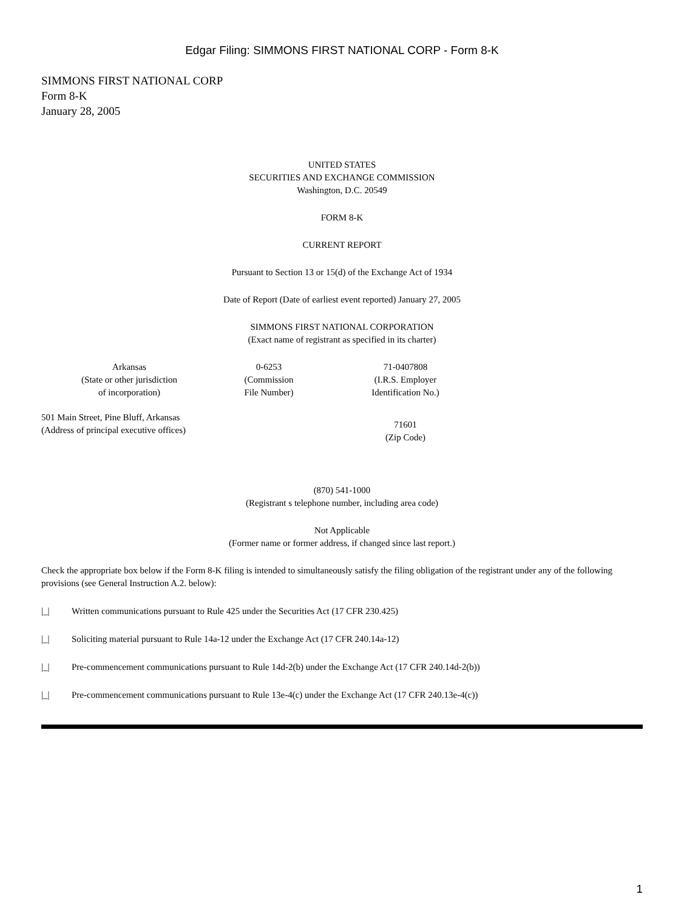Edgar Filing: SIMMONS FIRST NATIONAL CORP - Form 8-K
SIMMONS FIRST NATIONAL CORP
Form 8-K
January 28, 2005
UNITED STATES
SECURITIES AND EXCHANGE COMMISSION
Washington, D.C. 20549
FORM 8-K
CURRENT REPORT
Pursuant to Section 13 or 15(d) of the Exchange Act of 1934
Date of Report (Date of earliest event reported) January 27, 2005
SIMMONS FIRST NATIONAL CORPORATION
(Exact name of registrant as specified in its charter)
| Arkansas (State or other jurisdiction of incorporation) | 0-6253 (Commission File Number) | 71-0407808 (I.R.S. Employer Identification No.) |
| 501 Main Street, Pine Bluff, Arkansas (Address of principal executive offices) | | 71601 (Zip Code) |
(870) 541-1000
(Registrant s telephone number, including area code)
Not Applicable
(Former name or former address, if changed since last report.)
Check the appropriate box below if the Form 8-K filing is intended to simultaneously satisfy the filing obligation of the registrant under any of the following provisions (see General Instruction A.2. below):
|_| Written communications pursuant to Rule 425 under the Securities Act (17 CFR 230.425)
|_| Soliciting material pursuant to Rule 14a-12 under the Exchange Act (17 CFR 240.14a-12)
|_| Pre-commencement communications pursuant to Rule 14d-2(b) under the Exchange Act (17 CFR 240.14d-2(b))
|_| Pre-commencement communications pursuant to Rule 13e-4(c) under the Exchange Act (17 CFR 240.13e-4(c))
1